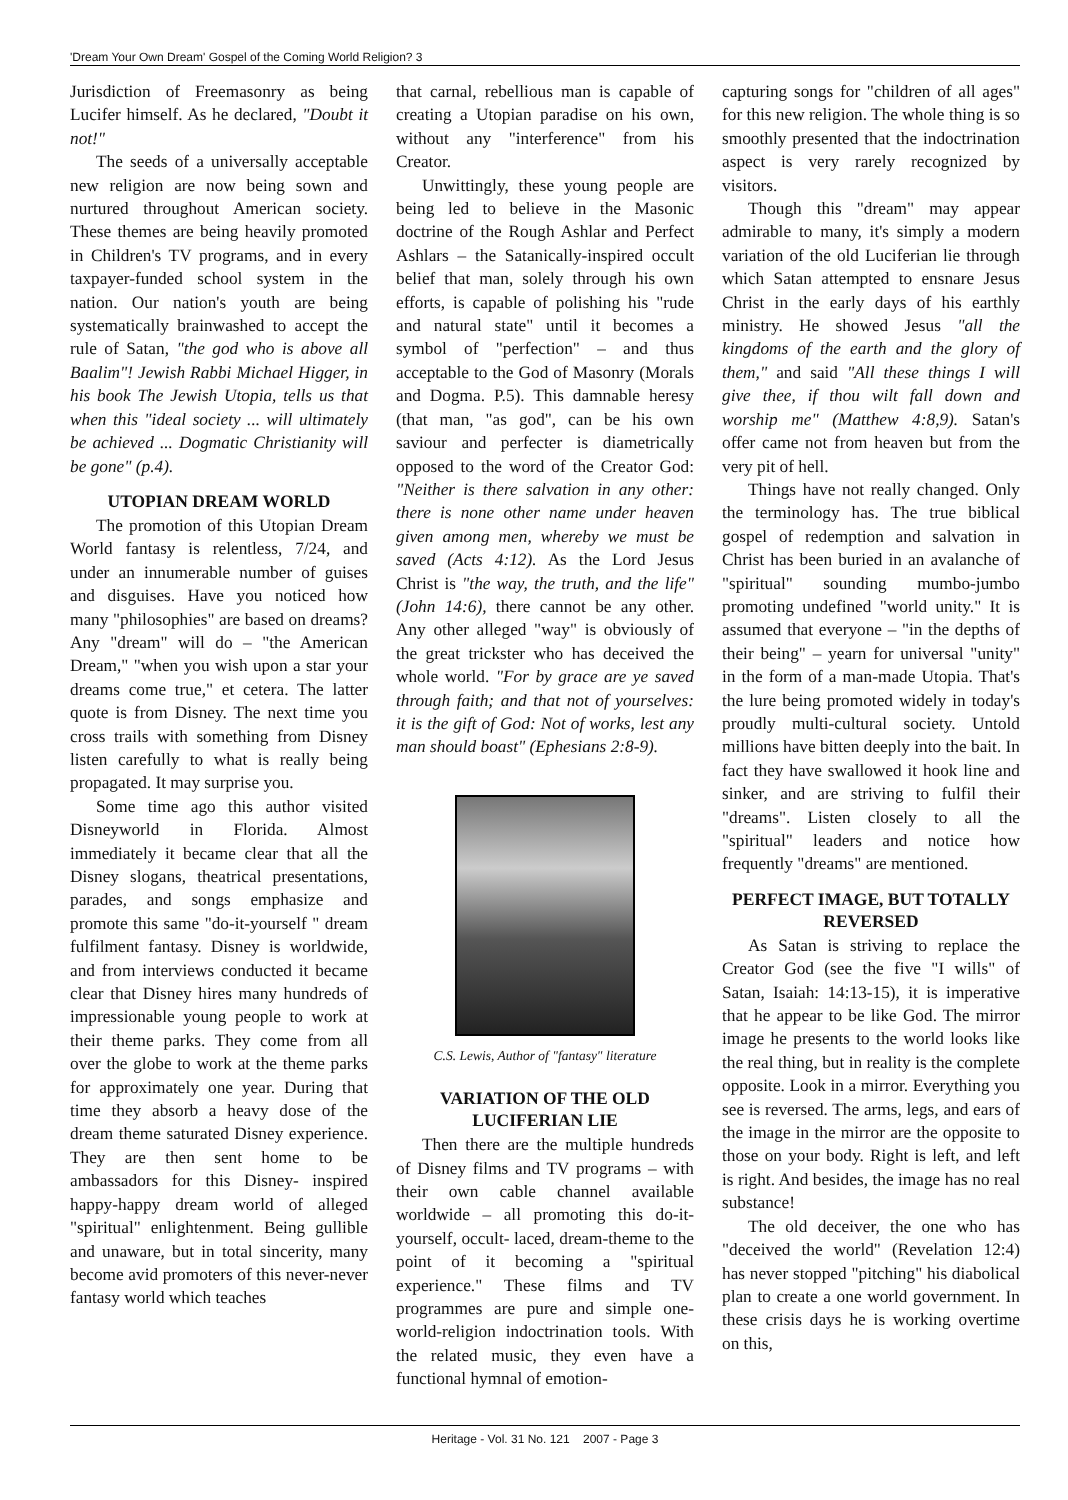'Dream Your Own Dream' Gospel of the Coming World Religion? 3
Jurisdiction of Freemasonry as being Lucifer himself. As he declared, "Doubt it not!"
The seeds of a universally acceptable new religion are now being sown and nurtured throughout American society. These themes are being heavily promoted in Children's TV programs, and in every taxpayer-funded school system in the nation. Our nation's youth are being systematically brainwashed to accept the rule of Satan, "the god who is above all Baalim"! Jewish Rabbi Michael Higger, in his book The Jewish Utopia, tells us that when this "ideal society ... will ultimately be achieved ... Dogmatic Christianity will be gone" (p.4).
UTOPIAN DREAM WORLD
The promotion of this Utopian Dream World fantasy is relentless, 7/24, and under an innumerable number of guises and disguises. Have you noticed how many "philosophies" are based on dreams? Any "dream" will do – "the American Dream," "when you wish upon a star your dreams come true," et cetera. The latter quote is from Disney. The next time you cross trails with something from Disney listen carefully to what is really being propagated. It may surprise you.
Some time ago this author visited Disneyworld in Florida. Almost immediately it became clear that all the Disney slogans, theatrical presentations, parades, and songs emphasize and promote this same "do-it-yourself " dream fulfilment fantasy. Disney is worldwide, and from interviews conducted it became clear that Disney hires many hundreds of impressionable young people to work at their theme parks. They come from all over the globe to work at the theme parks for approximately one year. During that time they absorb a heavy dose of the dream theme saturated Disney experience. They are then sent home to be ambassadors for this Disney- inspired happy-happy dream world of alleged "spiritual" enlightenment. Being gullible and unaware, but in total sincerity, many become avid promoters of this never-never fantasy world which teaches
that carnal, rebellious man is capable of creating a Utopian paradise on his own, without any "interference" from his Creator.
Unwittingly, these young people are being led to believe in the Masonic doctrine of the Rough Ashlar and Perfect Ashlars – the Satanically-inspired occult belief that man, solely through his own efforts, is capable of polishing his "rude and natural state" until it becomes a symbol of "perfection" – and thus acceptable to the God of Masonry (Morals and Dogma. P.5). This damnable heresy (that man, "as god", can be his own saviour and perfecter is diametrically opposed to the word of the Creator God: "Neither is there salvation in any other: there is none other name under heaven given among men, whereby we must be saved (Acts 4:12). As the Lord Jesus Christ is "the way, the truth, and the life" (John 14:6), there cannot be any other. Any other alleged "way" is obviously of the great trickster who has deceived the whole world. "For by grace are ye saved through faith; and that not of yourselves: it is the gift of God: Not of works, lest any man should boast" (Ephesians 2:8-9).
C.S. Lewis, Author of "fantasy" literature
VARIATION OF THE OLD LUCIFERIAN LIE
Then there are the multiple hundreds of Disney films and TV programs – with their own cable channel available worldwide – all promoting this do-it-yourself, occult- laced, dream-theme to the point of it becoming a "spiritual experience." These films and TV programmes are pure and simple one-world-religion indoctrination tools. With the related music, they even have a functional hymnal of emotion-
capturing songs for "children of all ages" for this new religion. The whole thing is so smoothly presented that the indoctrination aspect is very rarely recognized by visitors.
Though this "dream" may appear admirable to many, it's simply a modern variation of the old Luciferian lie through which Satan attempted to ensnare Jesus Christ in the early days of his earthly ministry. He showed Jesus "all the kingdoms of the earth and the glory of them," and said "All these things I will give thee, if thou wilt fall down and worship me" (Matthew 4:8,9). Satan's offer came not from heaven but from the very pit of hell.
Things have not really changed. Only the terminology has. The true biblical gospel of redemption and salvation in Christ has been buried in an avalanche of "spiritual" sounding mumbo-jumbo promoting undefined "world unity." It is assumed that everyone – "in the depths of their being" – yearn for universal "unity" in the form of a man-made Utopia. That's the lure being promoted widely in today's proudly multi-cultural society. Untold millions have bitten deeply into the bait. In fact they have swallowed it hook line and sinker, and are striving to fulfil their "dreams". Listen closely to all the "spiritual" leaders and notice how frequently "dreams" are mentioned.
PERFECT IMAGE, BUT TOTALLY REVERSED
As Satan is striving to replace the Creator God (see the five "I wills" of Satan, Isaiah: 14:13-15), it is imperative that he appear to be like God. The mirror image he presents to the world looks like the real thing, but in reality is the complete opposite. Look in a mirror. Everything you see is reversed. The arms, legs, and ears of the image in the mirror are the opposite to those on your body. Right is left, and left is right. And besides, the image has no real substance!
The old deceiver, the one who has "deceived the world" (Revelation 12:4) has never stopped "pitching" his diabolical plan to create a one world government. In these crisis days he is working overtime on this,
Heritage - Vol. 31 No. 121 2007 - Page 3